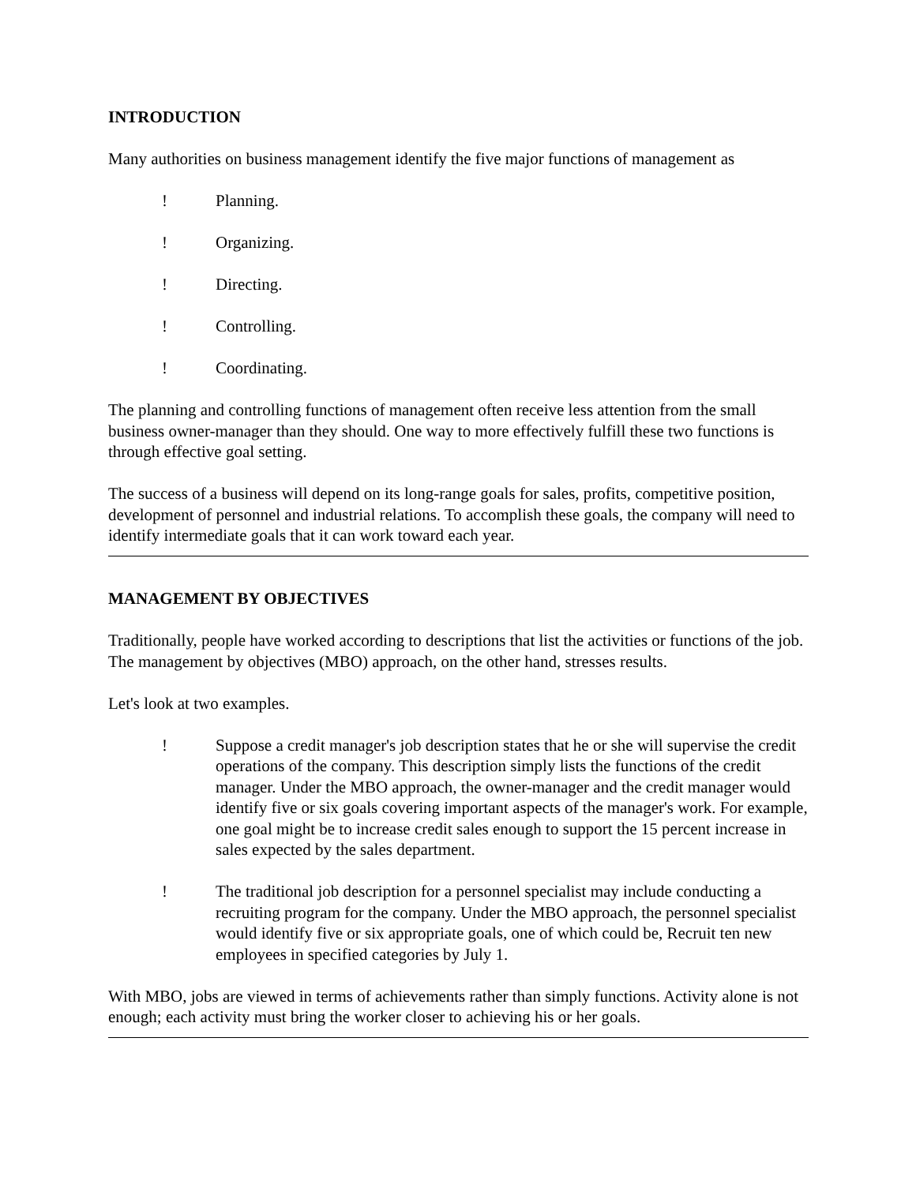INTRODUCTION
Many authorities on business management identify the five major functions of management as
! Planning.
! Organizing.
! Directing.
! Controlling.
! Coordinating.
The planning and controlling functions of management often receive less attention from the small business owner-manager than they should. One way to more effectively fulfill these two functions is through effective goal setting.
The success of a business will depend on its long-range goals for sales, profits, competitive position, development of personnel and industrial relations. To accomplish these goals, the company will need to identify intermediate goals that it can work toward each year.
MANAGEMENT BY OBJECTIVES
Traditionally, people have worked according to descriptions that list the activities or functions of the job. The management by objectives (MBO) approach, on the other hand, stresses results.
Let's look at two examples.
! Suppose a credit manager's job description states that he or she will supervise the credit operations of the company. This description simply lists the functions of the credit manager. Under the MBO approach, the owner-manager and the credit manager would identify five or six goals covering important aspects of the manager's work. For example, one goal might be to increase credit sales enough to support the 15 percent increase in sales expected by the sales department.
! The traditional job description for a personnel specialist may include conducting a recruiting program for the company. Under the MBO approach, the personnel specialist would identify five or six appropriate goals, one of which could be, Recruit ten new employees in specified categories by July 1.
With MBO, jobs are viewed in terms of achievements rather than simply functions. Activity alone is not enough; each activity must bring the worker closer to achieving his or her goals.